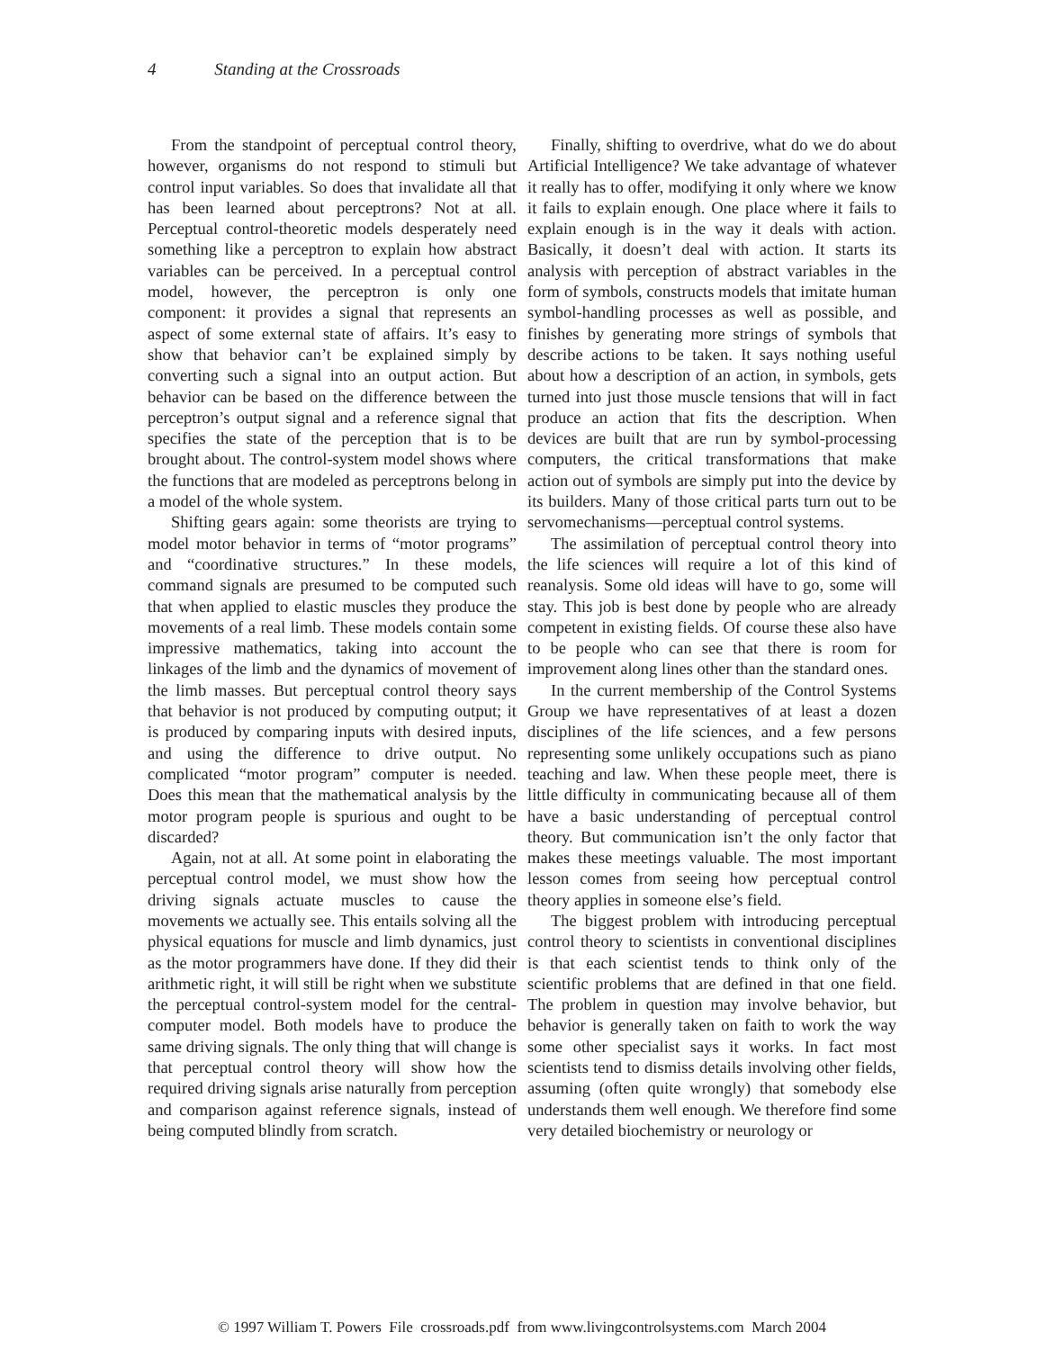4 Standing at the Crossroads
From the standpoint of perceptual control theory, however, organisms do not respond to stimuli but control input variables. So does that invalidate all that has been learned about perceptrons? Not at all. Perceptual control-theoretic models desperately need something like a perceptron to explain how abstract variables can be perceived. In a perceptual control model, however, the perceptron is only one component: it provides a signal that represents an aspect of some external state of affairs. It’s easy to show that behavior can’t be explained simply by converting such a signal into an output action. But behavior can be based on the difference between the perceptron’s output signal and a reference signal that specifies the state of the perception that is to be brought about. The control-system model shows where the functions that are modeled as perceptrons belong in a model of the whole system.
Shifting gears again: some theorists are trying to model motor behavior in terms of “motor programs” and “coordinative structures.” In these models, command signals are presumed to be computed such that when applied to elastic muscles they produce the movements of a real limb. These models contain some impressive mathematics, taking into account the linkages of the limb and the dynamics of movement of the limb masses. But perceptual control theory says that behavior is not produced by computing output; it is produced by comparing inputs with desired inputs, and using the difference to drive output. No complicated “motor program” computer is needed. Does this mean that the mathematical analysis by the motor program people is spurious and ought to be discarded?
Again, not at all. At some point in elaborating the perceptual control model, we must show how the driving signals actuate muscles to cause the movements we actually see. This entails solving all the physical equations for muscle and limb dynamics, just as the motor programmers have done. If they did their arithmetic right, it will still be right when we substitute the perceptual control-system model for the central-computer model. Both models have to produce the same driving signals. The only thing that will change is that perceptual control theory will show how the required driving signals arise naturally from perception and comparison against reference signals, instead of being computed blindly from scratch.
Finally, shifting to overdrive, what do we do about Artificial Intelligence? We take advantage of whatever it really has to offer, modifying it only where we know it fails to explain enough. One place where it fails to explain enough is in the way it deals with action. Basically, it doesn’t deal with action. It starts its analysis with perception of abstract variables in the form of symbols, constructs models that imitate human symbol-handling processes as well as possible, and finishes by generating more strings of symbols that describe actions to be taken. It says nothing useful about how a description of an action, in symbols, gets turned into just those muscle tensions that will in fact produce an action that fits the description. When devices are built that are run by symbol-processing computers, the critical transformations that make action out of symbols are simply put into the device by its builders. Many of those critical parts turn out to be servomechanisms—perceptual control systems.
The assimilation of perceptual control theory into the life sciences will require a lot of this kind of reanalysis. Some old ideas will have to go, some will stay. This job is best done by people who are already competent in existing fields. Of course these also have to be people who can see that there is room for improvement along lines other than the standard ones.
In the current membership of the Control Systems Group we have representatives of at least a dozen disciplines of the life sciences, and a few persons representing some unlikely occupations such as piano teaching and law. When these people meet, there is little difficulty in communicating because all of them have a basic understanding of perceptual control theory. But communication isn’t the only factor that makes these meetings valuable. The most important lesson comes from seeing how perceptual control theory applies in someone else’s field.
The biggest problem with introducing perceptual control theory to scientists in conventional disciplines is that each scientist tends to think only of the scientific problems that are defined in that one field. The problem in question may involve behavior, but behavior is generally taken on faith to work the way some other specialist says it works. In fact most scientists tend to dismiss details involving other fields, assuming (often quite wrongly) that somebody else understands them well enough. We therefore find some very detailed biochemistry or neurology or
© 1997 William T. Powers File crossroads.pdf from www.livingcontrolsystems.com March 2004